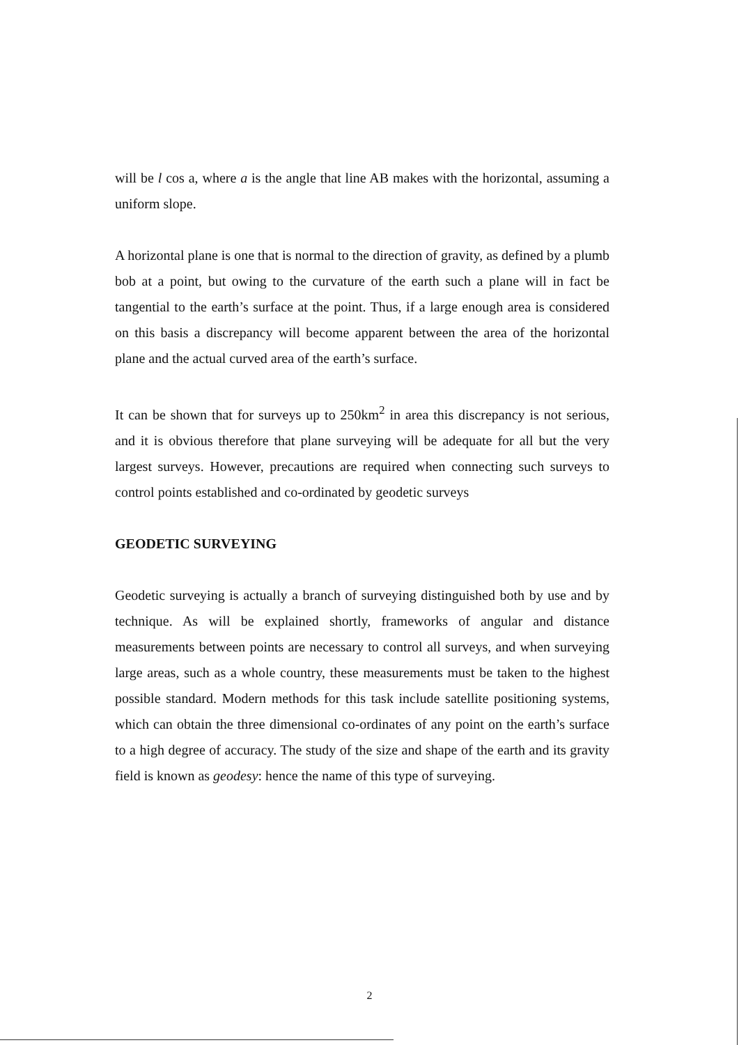will be l cos a, where a is the angle that line AB makes with the horizontal, assuming a uniform slope.
A horizontal plane is one that is normal to the direction of gravity, as defined by a plumb bob at a point, but owing to the curvature of the earth such a plane will in fact be tangential to the earth’s surface at the point. Thus, if a large enough area is considered on this basis a discrepancy will become apparent between the area of the horizontal plane and the actual curved area of the earth’s surface.
It can be shown that for surveys up to 250km<sup>2</sup> in area this discrepancy is not serious, and it is obvious therefore that plane surveying will be adequate for all but the very largest surveys. However, precautions are required when connecting such surveys to control points established and co-ordinated by geodetic surveys
GEODETIC SURVEYING
Geodetic surveying is actually a branch of surveying distinguished both by use and by technique. As will be explained shortly, frameworks of angular and distance measurements between points are necessary to control all surveys, and when surveying large areas, such as a whole country, these measurements must be taken to the highest possible standard. Modern methods for this task include satellite positioning systems, which can obtain the three dimensional co-ordinates of any point on the earth’s surface to a high degree of accuracy. The study of the size and shape of the earth and its gravity field is known as geodesy: hence the name of this type of surveying.
2